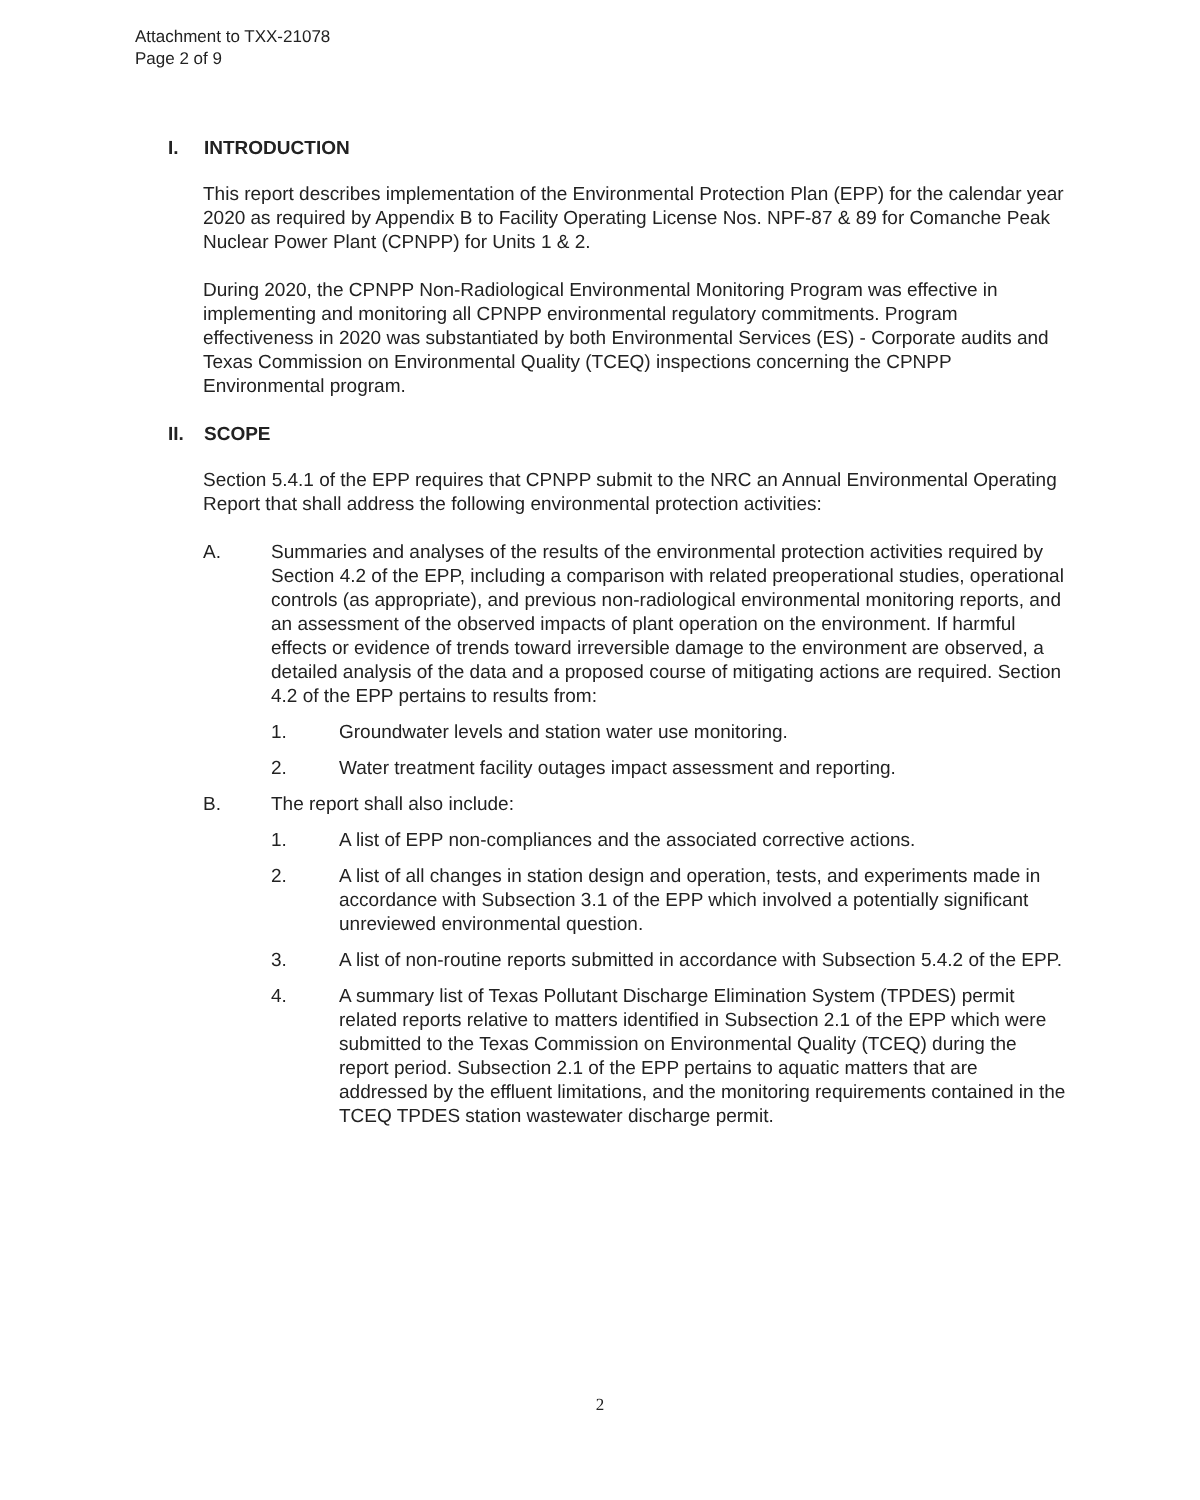Attachment to TXX-21078
Page 2 of 9
I. INTRODUCTION
This report describes implementation of the Environmental Protection Plan (EPP) for the calendar year 2020 as required by Appendix B to Facility Operating License Nos. NPF-87 & 89 for Comanche Peak Nuclear Power Plant (CPNPP) for Units 1 & 2.
During 2020, the CPNPP Non-Radiological Environmental Monitoring Program was effective in implementing and monitoring all CPNPP environmental regulatory commitments. Program effectiveness in 2020 was substantiated by both Environmental Services (ES) - Corporate audits and Texas Commission on Environmental Quality (TCEQ) inspections concerning the CPNPP Environmental program.
II. SCOPE
Section 5.4.1 of the EPP requires that CPNPP submit to the NRC an Annual Environmental Operating Report that shall address the following environmental protection activities:
A. Summaries and analyses of the results of the environmental protection activities required by Section 4.2 of the EPP, including a comparison with related preoperational studies, operational controls (as appropriate), and previous non-radiological environmental monitoring reports, and an assessment of the observed impacts of plant operation on the environment. If harmful effects or evidence of trends toward irreversible damage to the environment are observed, a detailed analysis of the data and a proposed course of mitigating actions are required. Section 4.2 of the EPP pertains to results from:
1. Groundwater levels and station water use monitoring.
2. Water treatment facility outages impact assessment and reporting.
B. The report shall also include:
1. A list of EPP non-compliances and the associated corrective actions.
2. A list of all changes in station design and operation, tests, and experiments made in accordance with Subsection 3.1 of the EPP which involved a potentially significant unreviewed environmental question.
3. A list of non-routine reports submitted in accordance with Subsection 5.4.2 of the EPP.
4. A summary list of Texas Pollutant Discharge Elimination System (TPDES) permit related reports relative to matters identified in Subsection 2.1 of the EPP which were submitted to the Texas Commission on Environmental Quality (TCEQ) during the report period. Subsection 2.1 of the EPP pertains to aquatic matters that are addressed by the effluent limitations, and the monitoring requirements contained in the TCEQ TPDES station wastewater discharge permit.
2